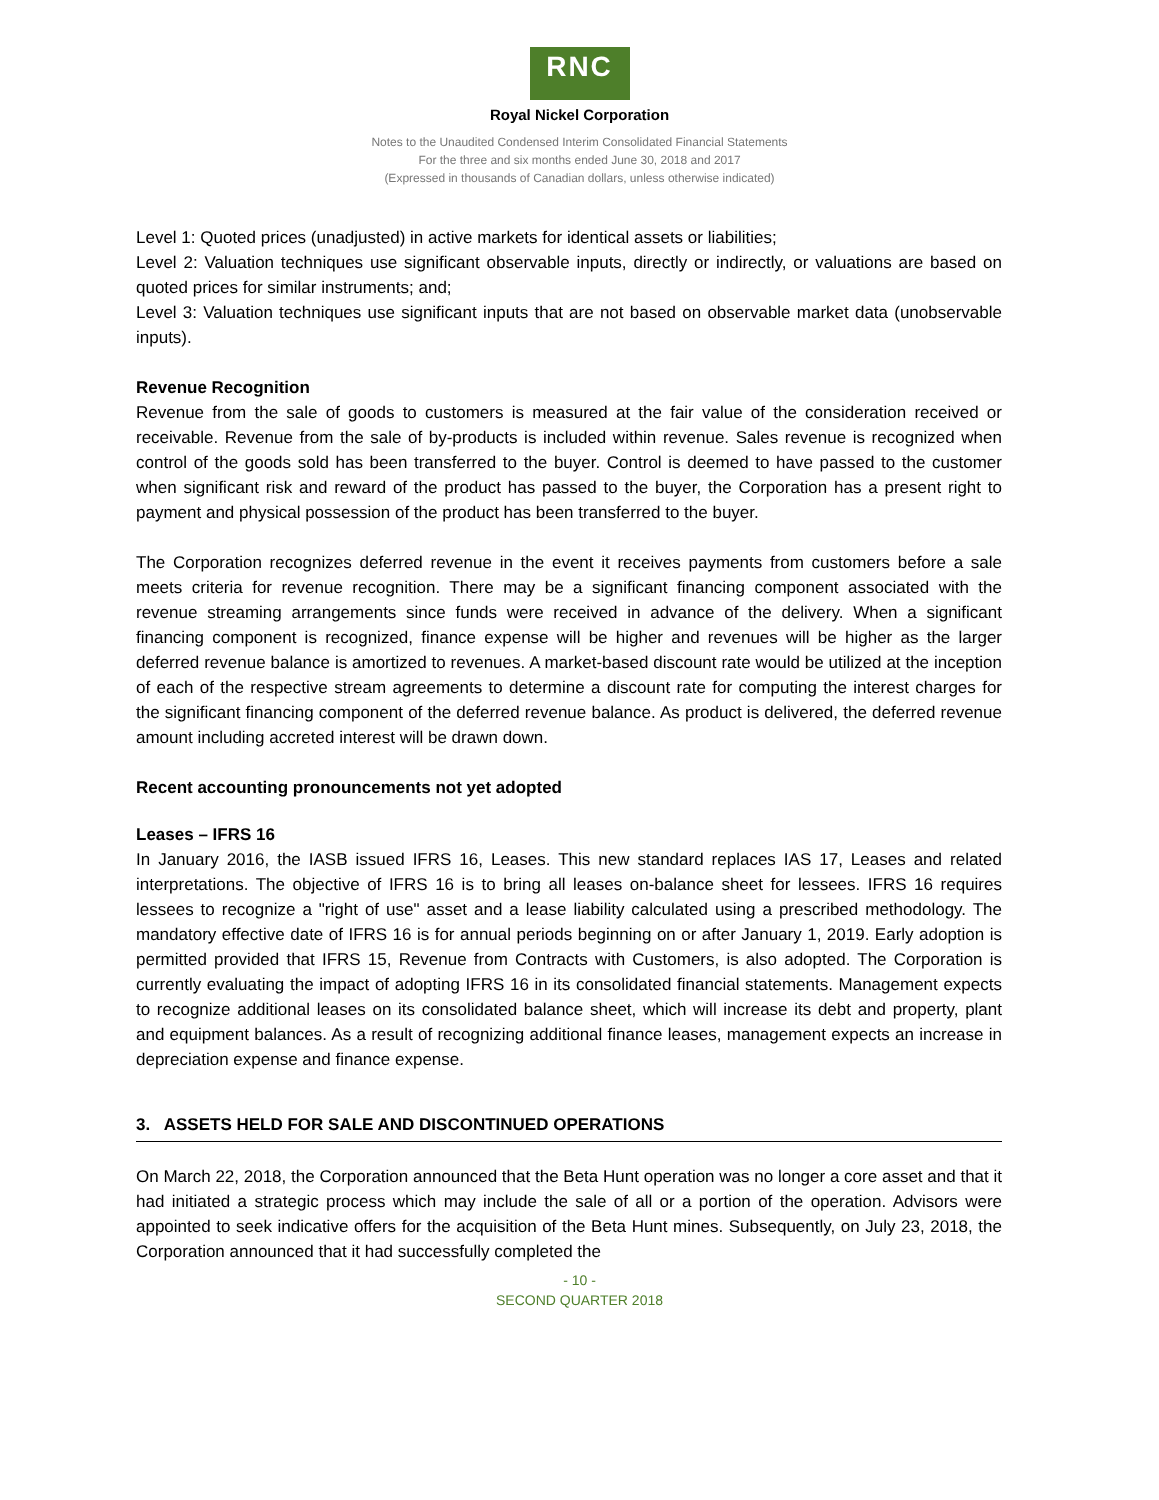RNC
Royal Nickel Corporation
Notes to the Unaudited Condensed Interim Consolidated Financial Statements
For the three and six months ended June 30, 2018 and 2017
(Expressed in thousands of Canadian dollars, unless otherwise indicated)
Level 1: Quoted prices (unadjusted) in active markets for identical assets or liabilities;
Level 2: Valuation techniques use significant observable inputs, directly or indirectly, or valuations are based on quoted prices for similar instruments; and;
Level 3: Valuation techniques use significant inputs that are not based on observable market data (unobservable inputs).
Revenue Recognition
Revenue from the sale of goods to customers is measured at the fair value of the consideration received or receivable. Revenue from the sale of by-products is included within revenue. Sales revenue is recognized when control of the goods sold has been transferred to the buyer. Control is deemed to have passed to the customer when significant risk and reward of the product has passed to the buyer, the Corporation has a present right to payment and physical possession of the product has been transferred to the buyer.
The Corporation recognizes deferred revenue in the event it receives payments from customers before a sale meets criteria for revenue recognition. There may be a significant financing component associated with the revenue streaming arrangements since funds were received in advance of the delivery. When a significant financing component is recognized, finance expense will be higher and revenues will be higher as the larger deferred revenue balance is amortized to revenues. A market-based discount rate would be utilized at the inception of each of the respective stream agreements to determine a discount rate for computing the interest charges for the significant financing component of the deferred revenue balance. As product is delivered, the deferred revenue amount including accreted interest will be drawn down.
Recent accounting pronouncements not yet adopted
Leases – IFRS 16
In January 2016, the IASB issued IFRS 16, Leases. This new standard replaces IAS 17, Leases and related interpretations. The objective of IFRS 16 is to bring all leases on-balance sheet for lessees. IFRS 16 requires lessees to recognize a "right of use" asset and a lease liability calculated using a prescribed methodology. The mandatory effective date of IFRS 16 is for annual periods beginning on or after January 1, 2019. Early adoption is permitted provided that IFRS 15, Revenue from Contracts with Customers, is also adopted. The Corporation is currently evaluating the impact of adopting IFRS 16 in its consolidated financial statements. Management expects to recognize additional leases on its consolidated balance sheet, which will increase its debt and property, plant and equipment balances. As a result of recognizing additional finance leases, management expects an increase in depreciation expense and finance expense.
3. ASSETS HELD FOR SALE AND DISCONTINUED OPERATIONS
On March 22, 2018, the Corporation announced that the Beta Hunt operation was no longer a core asset and that it had initiated a strategic process which may include the sale of all or a portion of the operation. Advisors were appointed to seek indicative offers for the acquisition of the Beta Hunt mines. Subsequently, on July 23, 2018, the Corporation announced that it had successfully completed the
- 10 -
SECOND QUARTER 2018